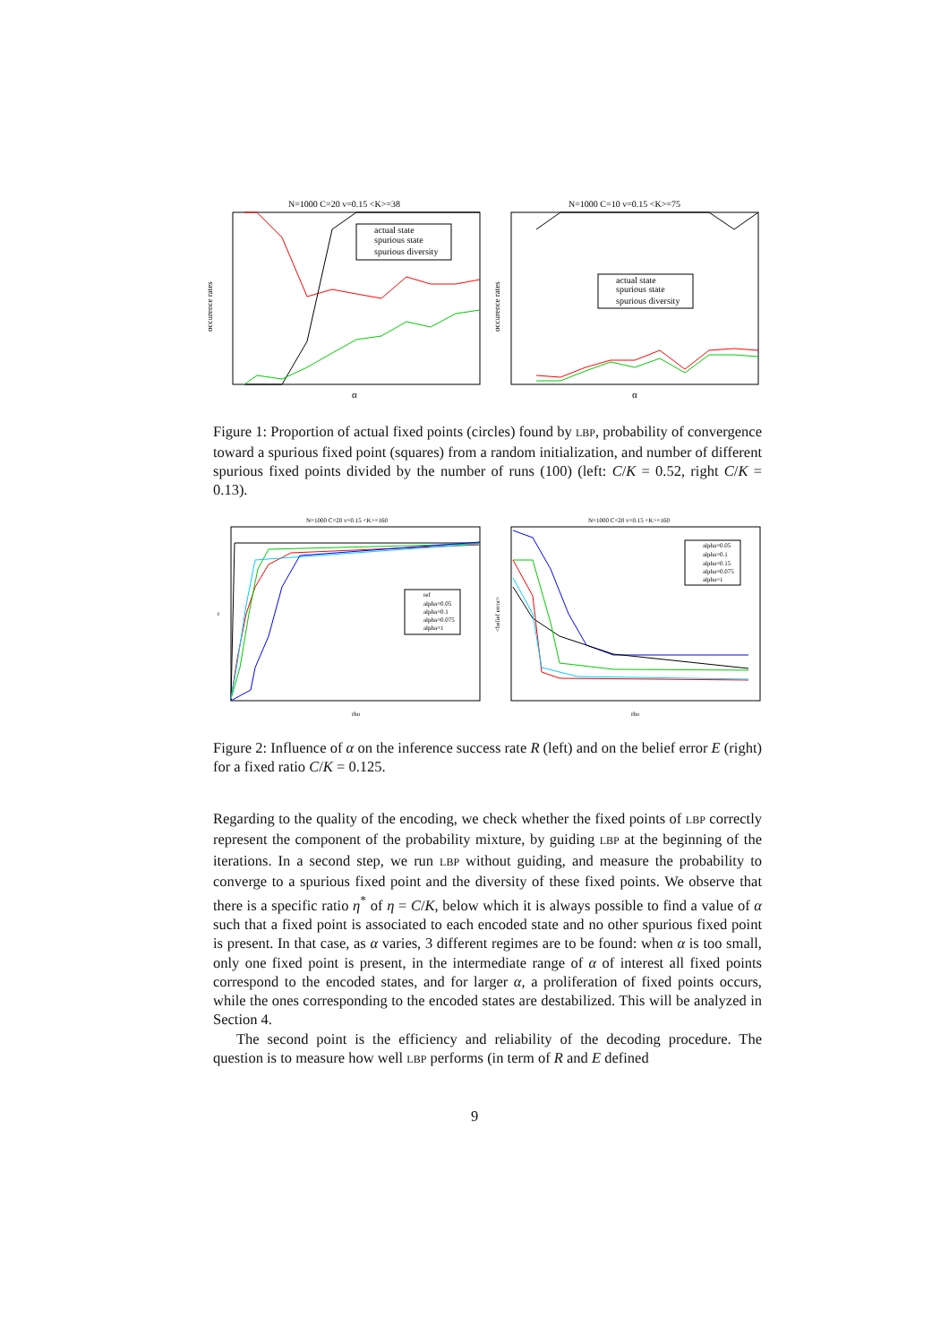N=1000 C=20 v=0.15 <K>=38
occurence rates
actual state
spurious state
spurious diversity
α
N=1000 C=10 v=0.15 <K>=75
occurence rates
actual state
spurious state
spurious diversity
α
Figure 1: Proportion of actual fixed points (circles) found by LBP, probability of convergence toward a spurious fixed point (squares) from a random initialization, and number of different spurious fixed points divided by the number of runs (100) (left: C/K = 0.52, right C/K = 0.13).
N=1000 C=20 v=0.15 <K>=160
r
rho
ref
alpha=0.05
alpha=0.1
alpha=0.075
alpha=1
N=1000 C=20 v=0.15 <K>=160
<belief error>
rho
alpha=0.05
alpha=0.1
alpha=0.15
alpha=0.075
alpha=1
Figure 2: Influence of α on the inference success rate R (left) and on the belief error E (right) for a fixed ratio C/K = 0.125.
Regarding to the quality of the encoding, we check whether the fixed points of LBP correctly represent the component of the probability mixture, by guiding LBP at the beginning of the iterations. In a second step, we run LBP without guiding, and measure the probability to converge to a spurious fixed point and the diversity of these fixed points. We observe that there is a specific ratio η<sup>*</sup> of η = C/K, below which it is always possible to find a value of α such that a fixed point is associated to each encoded state and no other spurious fixed point is present. In that case, as α varies, 3 different regimes are to be found: when α is too small, only one fixed point is present, in the intermediate range of α of interest all fixed points correspond to the encoded states, and for larger α, a proliferation of fixed points occurs, while the ones corresponding to the encoded states are destabilized. This will be analyzed in Section 4.
The second point is the efficiency and reliability of the decoding procedure. The question is to measure how well LBP performs (in term of R and E defined
9